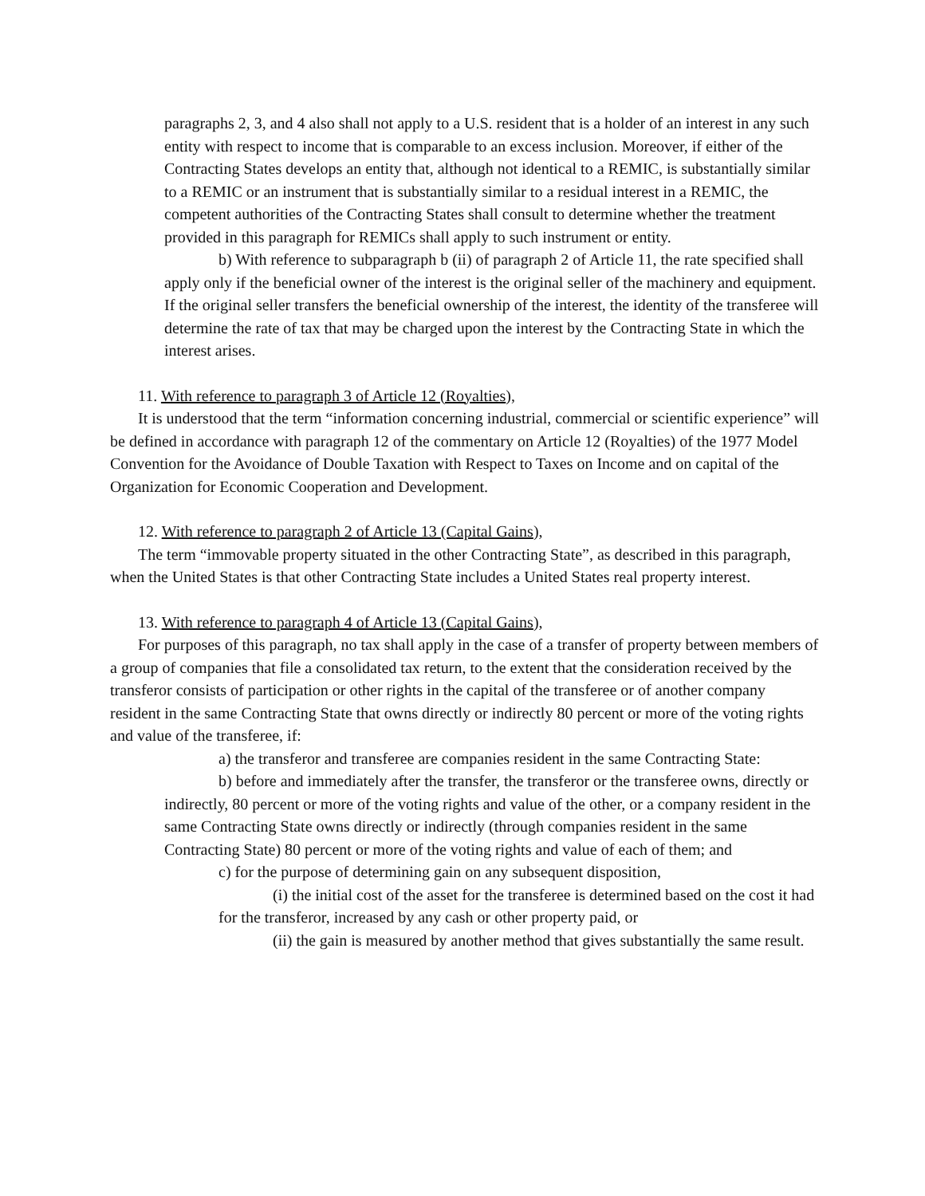paragraphs 2, 3, and 4 also shall not apply to a U.S. resident that is a holder of an interest in any such entity with respect to income that is comparable to an excess inclusion. Moreover, if either of the Contracting States develops an entity that, although not identical to a REMIC, is substantially similar to a REMIC or an instrument that is substantially similar to a residual interest in a REMIC, the competent authorities of the Contracting States shall consult to determine whether the treatment provided in this paragraph for REMICs shall apply to such instrument or entity.
b) With reference to subparagraph b (ii) of paragraph 2 of Article 11, the rate specified shall apply only if the beneficial owner of the interest is the original seller of the machinery and equipment. If the original seller transfers the beneficial ownership of the interest, the identity of the transferee will determine the rate of tax that may be charged upon the interest by the Contracting State in which the interest arises.
11. With reference to paragraph 3 of Article 12 (Royalties),
It is understood that the term “information concerning industrial, commercial or scientific experience” will be defined in accordance with paragraph 12 of the commentary on Article 12 (Royalties) of the 1977 Model Convention for the Avoidance of Double Taxation with Respect to Taxes on Income and on capital of the Organization for Economic Cooperation and Development.
12. With reference to paragraph 2 of Article 13 (Capital Gains),
The term “immovable property situated in the other Contracting State”, as described in this paragraph, when the United States is that other Contracting State includes a United States real property interest.
13. With reference to paragraph 4 of Article 13 (Capital Gains),
For purposes of this paragraph, no tax shall apply in the case of a transfer of property between members of a group of companies that file a consolidated tax return, to the extent that the consideration received by the transferor consists of participation or other rights in the capital of the transferee or of another company resident in the same Contracting State that owns directly or indirectly 80 percent or more of the voting rights and value of the transferee, if:
a) the transferor and transferee are companies resident in the same Contracting State:
b) before and immediately after the transfer, the transferor or the transferee owns, directly or indirectly, 80 percent or more of the voting rights and value of the other, or a company resident in the same Contracting State owns directly or indirectly (through companies resident in the same Contracting State) 80 percent or more of the voting rights and value of each of them; and
c) for the purpose of determining gain on any subsequent disposition,
(i) the initial cost of the asset for the transferee is determined based on the cost it had for the transferor, increased by any cash or other property paid, or
(ii) the gain is measured by another method that gives substantially the same result.